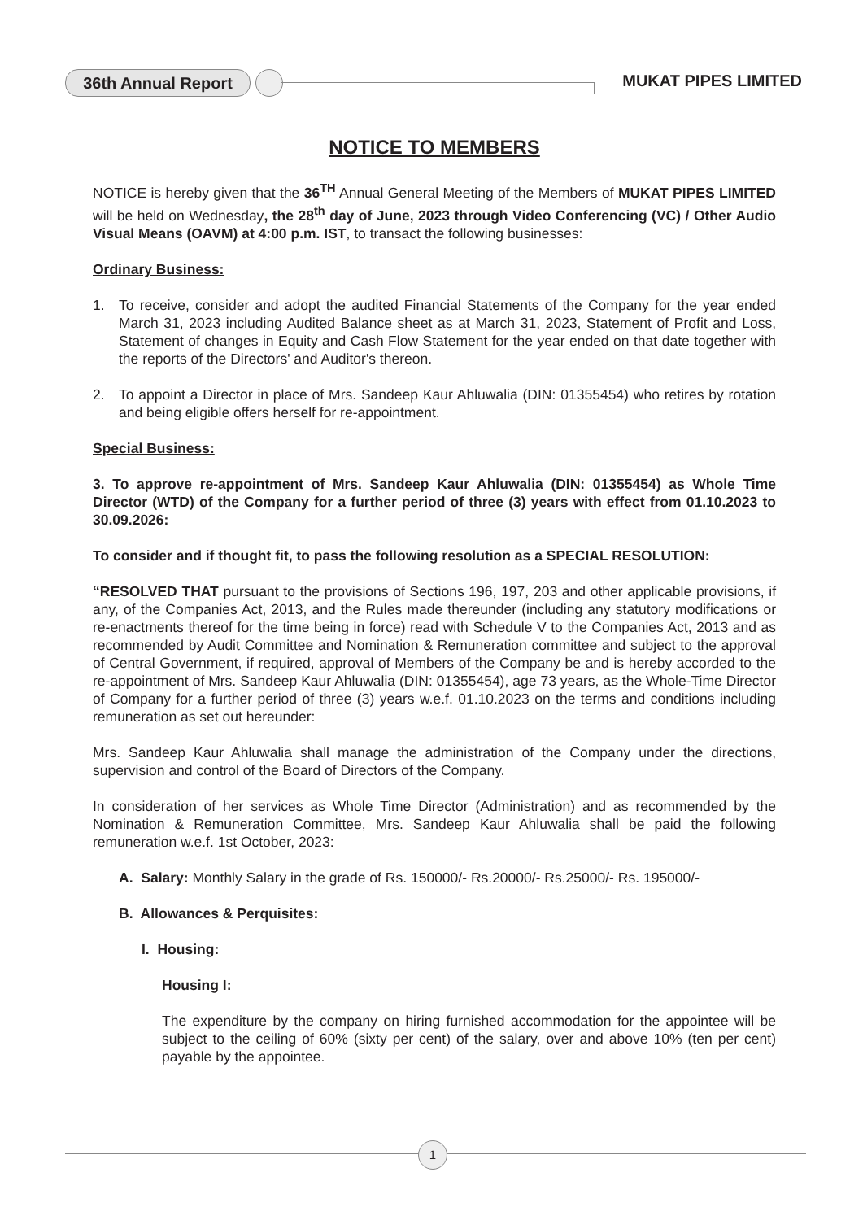36th Annual Report MUKAT PIPES LIMITED
NOTICE TO MEMBERS
NOTICE is hereby given that the 36<sup>TH</sup> Annual General Meeting of the Members of MUKAT PIPES LIMITED will be held on Wednesday, the 28<sup>th</sup> day of June, 2023 through Video Conferencing (VC) / Other Audio Visual Means (OAVM) at 4:00 p.m. IST, to transact the following businesses:
Ordinary Business:
1. To receive, consider and adopt the audited Financial Statements of the Company for the year ended March 31, 2023 including Audited Balance sheet as at March 31, 2023, Statement of Profit and Loss, Statement of changes in Equity and Cash Flow Statement for the year ended on that date together with the reports of the Directors' and Auditor's thereon.
2. To appoint a Director in place of Mrs. Sandeep Kaur Ahluwalia (DIN: 01355454) who retires by rotation and being eligible offers herself for re-appointment.
Special Business:
3. To approve re-appointment of Mrs. Sandeep Kaur Ahluwalia (DIN: 01355454) as Whole Time Director (WTD) of the Company for a further period of three (3) years with effect from 01.10.2023 to 30.09.2026:
To consider and if thought fit, to pass the following resolution as a SPECIAL RESOLUTION:
“RESOLVED THAT pursuant to the provisions of Sections 196, 197, 203 and other applicable provisions, if any, of the Companies Act, 2013, and the Rules made thereunder (including any statutory modifications or re-enactments thereof for the time being in force) read with Schedule V to the Companies Act, 2013 and as recommended by Audit Committee and Nomination & Remuneration committee and subject to the approval of Central Government, if required, approval of Members of the Company be and is hereby accorded to the re-appointment of Mrs. Sandeep Kaur Ahluwalia (DIN: 01355454), age 73 years, as the Whole-Time Director of Company for a further period of three (3) years w.e.f. 01.10.2023 on the terms and conditions including remuneration as set out hereunder:
Mrs. Sandeep Kaur Ahluwalia shall manage the administration of the Company under the directions, supervision and control of the Board of Directors of the Company.
In consideration of her services as Whole Time Director (Administration) and as recommended by the Nomination & Remuneration Committee, Mrs. Sandeep Kaur Ahluwalia shall be paid the following remuneration w.e.f. 1st October, 2023:
A. Salary: Monthly Salary in the grade of Rs. 150000/- Rs.20000/- Rs.25000/- Rs. 195000/-
B. Allowances & Perquisites:
I. Housing:
Housing I:
The expenditure by the company on hiring furnished accommodation for the appointee will be subject to the ceiling of 60% (sixty per cent) of the salary, over and above 10% (ten per cent) payable by the appointee.
1